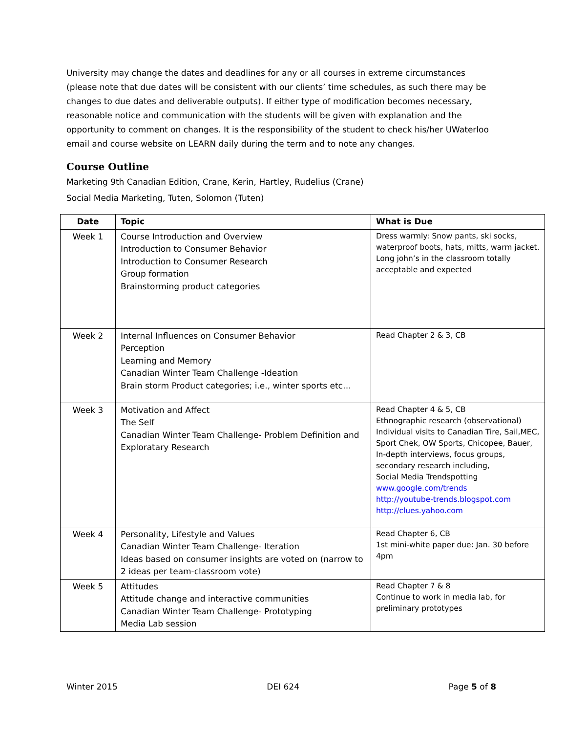University may change the dates and deadlines for any or all courses in extreme circumstances (please note that due dates will be consistent with our clients’ time schedules, as such there may be changes to due dates and deliverable outputs). If either type of modification becomes necessary, reasonable notice and communication with the students will be given with explanation and the opportunity to comment on changes. It is the responsibility of the student to check his/her UWaterloo email and course website on LEARN daily during the term and to note any changes.
Course Outline
Marketing 9th Canadian Edition, Crane, Kerin, Hartley, Rudelius (Crane)
Social Media Marketing, Tuten, Solomon (Tuten)
| Date | Topic | What is Due |
| --- | --- | --- |
| Week 1 | Course Introduction and Overview Introduction to Consumer Behavior Introduction to Consumer Research Group formation Brainstorming product categories | Dress warmly: Snow pants, ski socks, waterproof boots, hats, mitts, warm jacket. Long john’s in the classroom totally acceptable and expected |
| Week 2 | Internal Influences on Consumer Behavior Perception Learning and Memory Canadian Winter Team Challenge -Ideation Brain storm Product categories; i.e., winter sports etc… | Read Chapter 2 & 3, CB |
| Week 3 | Motivation and Affect The Self Canadian Winter Team Challenge- Problem Definition and Exploratary Research | Read Chapter 4 & 5, CB Ethnographic research (observational) Individual visits to Canadian Tire, Sail,MEC, Sport Chek, OW Sports, Chicopee, Bauer, In-depth interviews, focus groups, secondary research including, Social Media Trendspotting www.google.com/trends http://youtube-trends.blogspot.com http://clues.yahoo.com |
| Week 4 | Personality, Lifestyle and Values Canadian Winter Team Challenge- Iteration Ideas based on consumer insights are voted on (narrow to 2 ideas per team-classroom vote) | Read Chapter 6, CB 1st mini-white paper due: Jan. 30 before 4pm |
| Week 5 | Attitudes Attitude change and interactive communities Canadian Winter Team Challenge- Prototyping Media Lab session | Read Chapter 7 & 8 Continue to work in media lab, for preliminary prototypes |
Winter 2015 DEI 624 Page 5 of 8